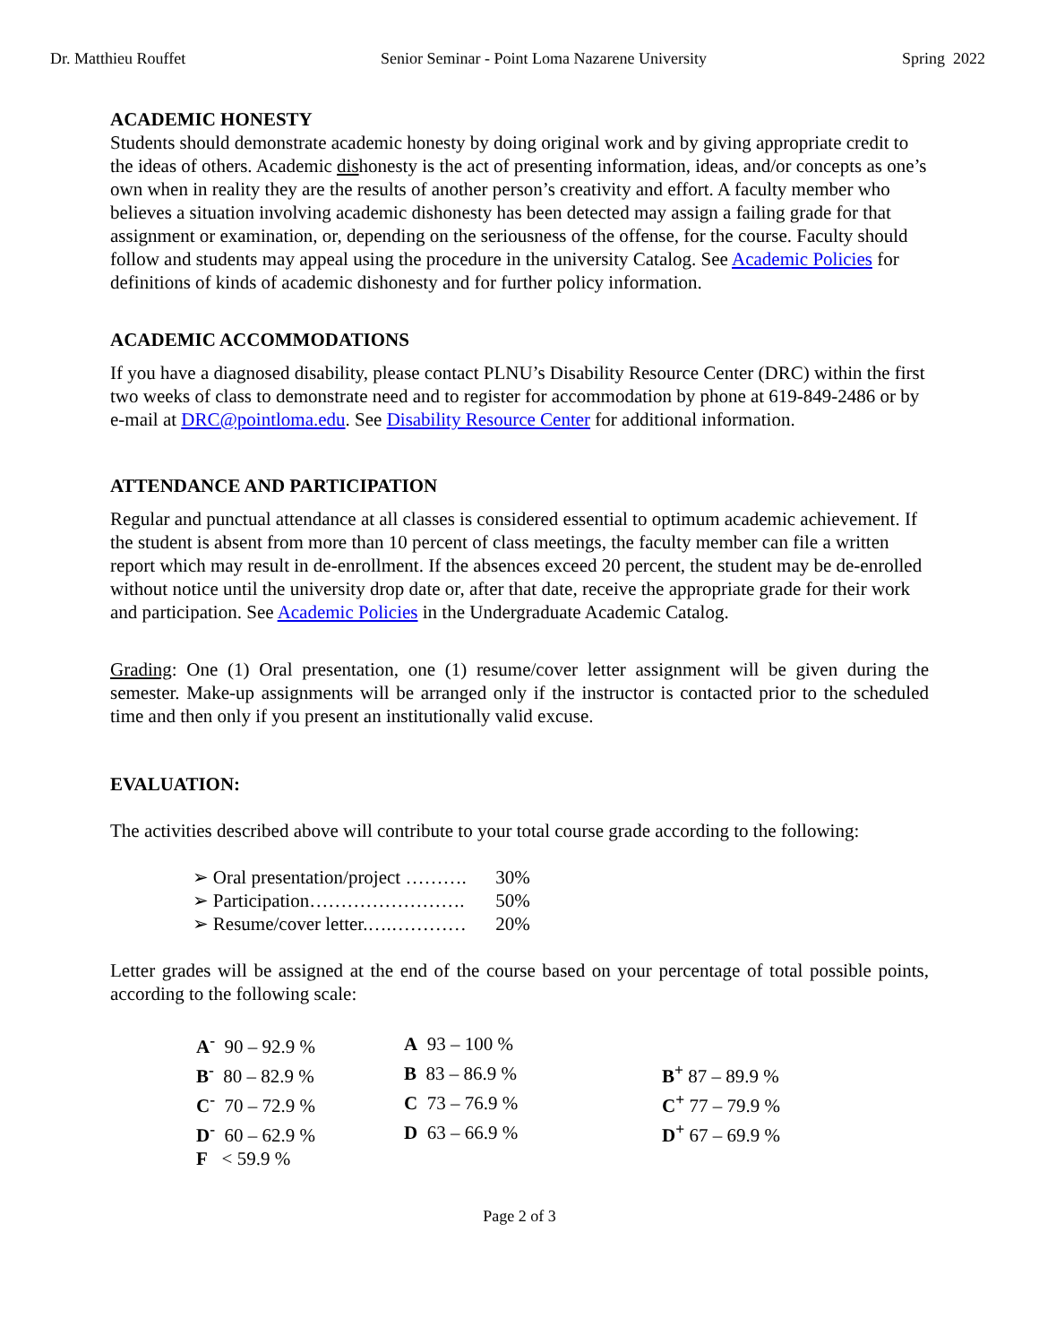Dr. Matthieu Rouffet Senior Seminar - Point Loma Nazarene University Spring 2022
ACADEMIC HONESTY
Students should demonstrate academic honesty by doing original work and by giving appropriate credit to the ideas of others. Academic dishonesty is the act of presenting information, ideas, and/or concepts as one’s own when in reality they are the results of another person’s creativity and effort. A faculty member who believes a situation involving academic dishonesty has been detected may assign a failing grade for that assignment or examination, or, depending on the seriousness of the offense, for the course. Faculty should follow and students may appeal using the procedure in the university Catalog. See Academic Policies for definitions of kinds of academic dishonesty and for further policy information.
ACADEMIC ACCOMMODATIONS
If you have a diagnosed disability, please contact PLNU’s Disability Resource Center (DRC) within the first two weeks of class to demonstrate need and to register for accommodation by phone at 619-849-2486 or by e-mail at DRC@pointloma.edu. See Disability Resource Center for additional information.
ATTENDANCE AND PARTICIPATION
Regular and punctual attendance at all classes is considered essential to optimum academic achievement. If the student is absent from more than 10 percent of class meetings, the faculty member can file a written report which may result in de-enrollment. If the absences exceed 20 percent, the student may be de-enrolled without notice until the university drop date or, after that date, receive the appropriate grade for their work and participation. See Academic Policies in the Undergraduate Academic Catalog.
Grading: One (1) Oral presentation, one (1) resume/cover letter assignment will be given during the semester. Make-up assignments will be arranged only if the instructor is contacted prior to the scheduled time and then only if you present an institutionally valid excuse.
EVALUATION:
The activities described above will contribute to your total course grade according to the following:
➢ Oral presentation/project ………. 30%
➢ Participation……………………. 50%
➢ Resume/cover letter.….………… 20%
Letter grades will be assigned at the end of the course based on your percentage of total possible points, according to the following scale:
| A<sup>-</sup> 90 – 92.9 % | A 93 – 100 % | |
| B<sup>-</sup> 80 – 82.9 % | B 83 – 86.9 % | B<sup>+</sup> 87 – 89.9 % |
| C<sup>-</sup> 70 – 72.9 % | C 73 – 76.9 % | C<sup>+</sup> 77 – 79.9 % |
| D<sup>-</sup> 60 – 62.9 % | D 63 – 66.9 % | D<sup>+</sup> 67 – 69.9 % |
| F < 59.9 % | | |
Page 2 of 3